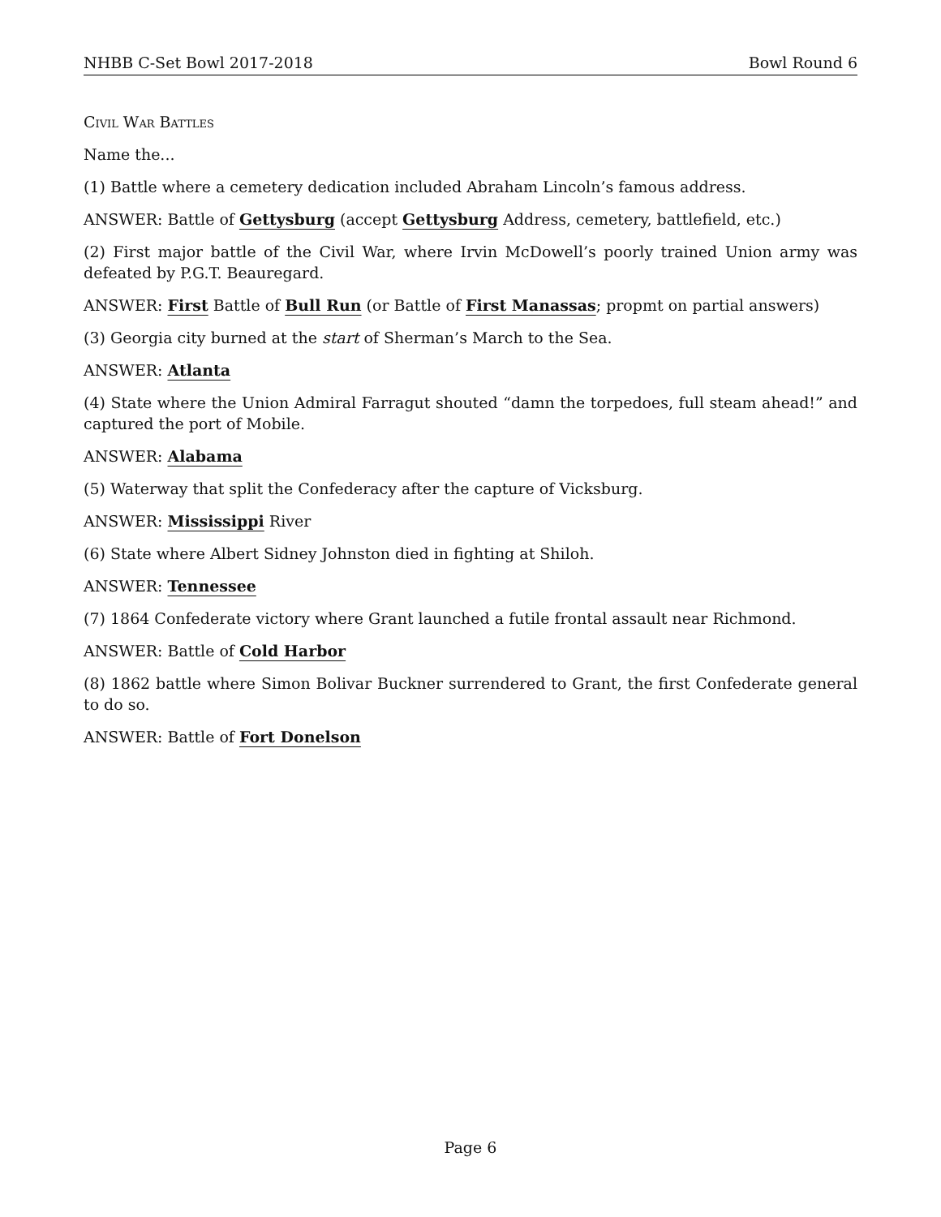NHBB C-Set Bowl 2017-2018 Bowl Round 6
Civil War Battles
Name the...
(1) Battle where a cemetery dedication included Abraham Lincoln’s famous address.
ANSWER: Battle of Gettysburg (accept Gettysburg Address, cemetery, battlefield, etc.)
(2) First major battle of the Civil War, where Irvin McDowell’s poorly trained Union army was defeated by P.G.T. Beauregard.
ANSWER: First Battle of Bull Run (or Battle of First Manassas; propmt on partial answers)
(3) Georgia city burned at the start of Sherman’s March to the Sea.
ANSWER: Atlanta
(4) State where the Union Admiral Farragut shouted “damn the torpedoes, full steam ahead!” and captured the port of Mobile.
ANSWER: Alabama
(5) Waterway that split the Confederacy after the capture of Vicksburg.
ANSWER: Mississippi River
(6) State where Albert Sidney Johnston died in fighting at Shiloh.
ANSWER: Tennessee
(7) 1864 Confederate victory where Grant launched a futile frontal assault near Richmond.
ANSWER: Battle of Cold Harbor
(8) 1862 battle where Simon Bolivar Buckner surrendered to Grant, the first Confederate general to do so.
ANSWER: Battle of Fort Donelson
Page 6